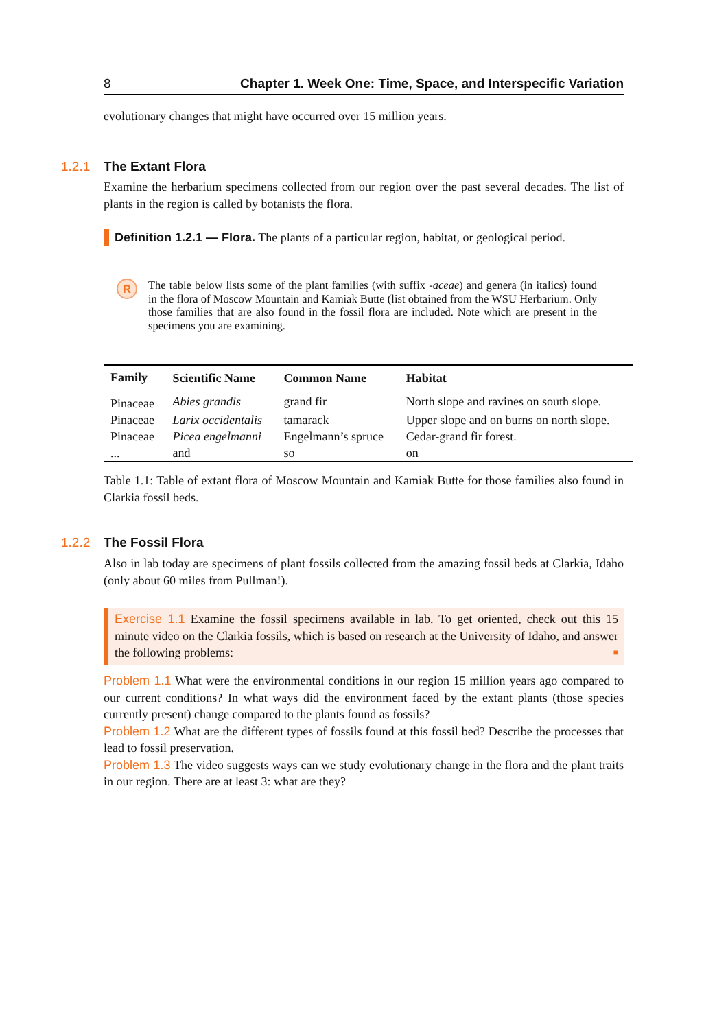8 Chapter 1. Week One: Time, Space, and Interspecific Variation
evolutionary changes that might have occurred over 15 million years.
1.2.1 The Extant Flora
Examine the herbarium specimens collected from our region over the past several decades. The list of plants in the region is called by botanists the flora.
Definition 1.2.1 — Flora. The plants of a particular region, habitat, or geological period.
R
The table below lists some of the plant families (with suffix -aceae) and genera (in italics) found in the flora of Moscow Mountain and Kamiak Butte (list obtained from the WSU Herbarium. Only those families that are also found in the fossil flora are included. Note which are present in the specimens you are examining.
| Family | Scientific Name | Common Name | Habitat |
| --- | --- | --- | --- |
| Pinaceae | Abies grandis | grand fir | North slope and ravines on south slope. |
| Pinaceae | Larix occidentalis | tamarack | Upper slope and on burns on north slope. |
| Pinaceae | Picea engelmanni | Engelmann’s spruce | Cedar-grand fir forest. |
| ... | and | so | on |
Table 1.1: Table of extant flora of Moscow Mountain and Kamiak Butte for those families also found in Clarkia fossil beds.
1.2.2 The Fossil Flora
Also in lab today are specimens of plant fossils collected from the amazing fossil beds at Clarkia, Idaho (only about 60 miles from Pullman!).
Exercise 1.1 Examine the fossil specimens available in lab. To get oriented, check out this 15 minute video on the Clarkia fossils, which is based on research at the University of Idaho, and answer the following problems: ■
Problem 1.1 What were the environmental conditions in our region 15 million years ago compared to our current conditions? In what ways did the environment faced by the extant plants (those species currently present) change compared to the plants found as fossils?
Problem 1.2 What are the different types of fossils found at this fossil bed? Describe the processes that lead to fossil preservation.
Problem 1.3 The video suggests ways can we study evolutionary change in the flora and the plant traits in our region. There are at least 3: what are they?